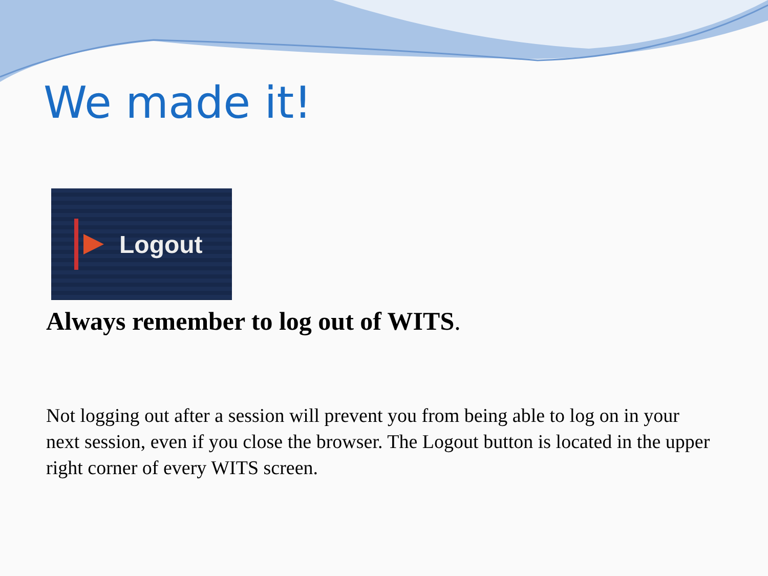We made it!
Logout
Always remember to log out of WITS.
Not logging out after a session will prevent you from being able to log on in your next session, even if you close the browser. The Logout button is located in the upper right corner of every WITS screen.